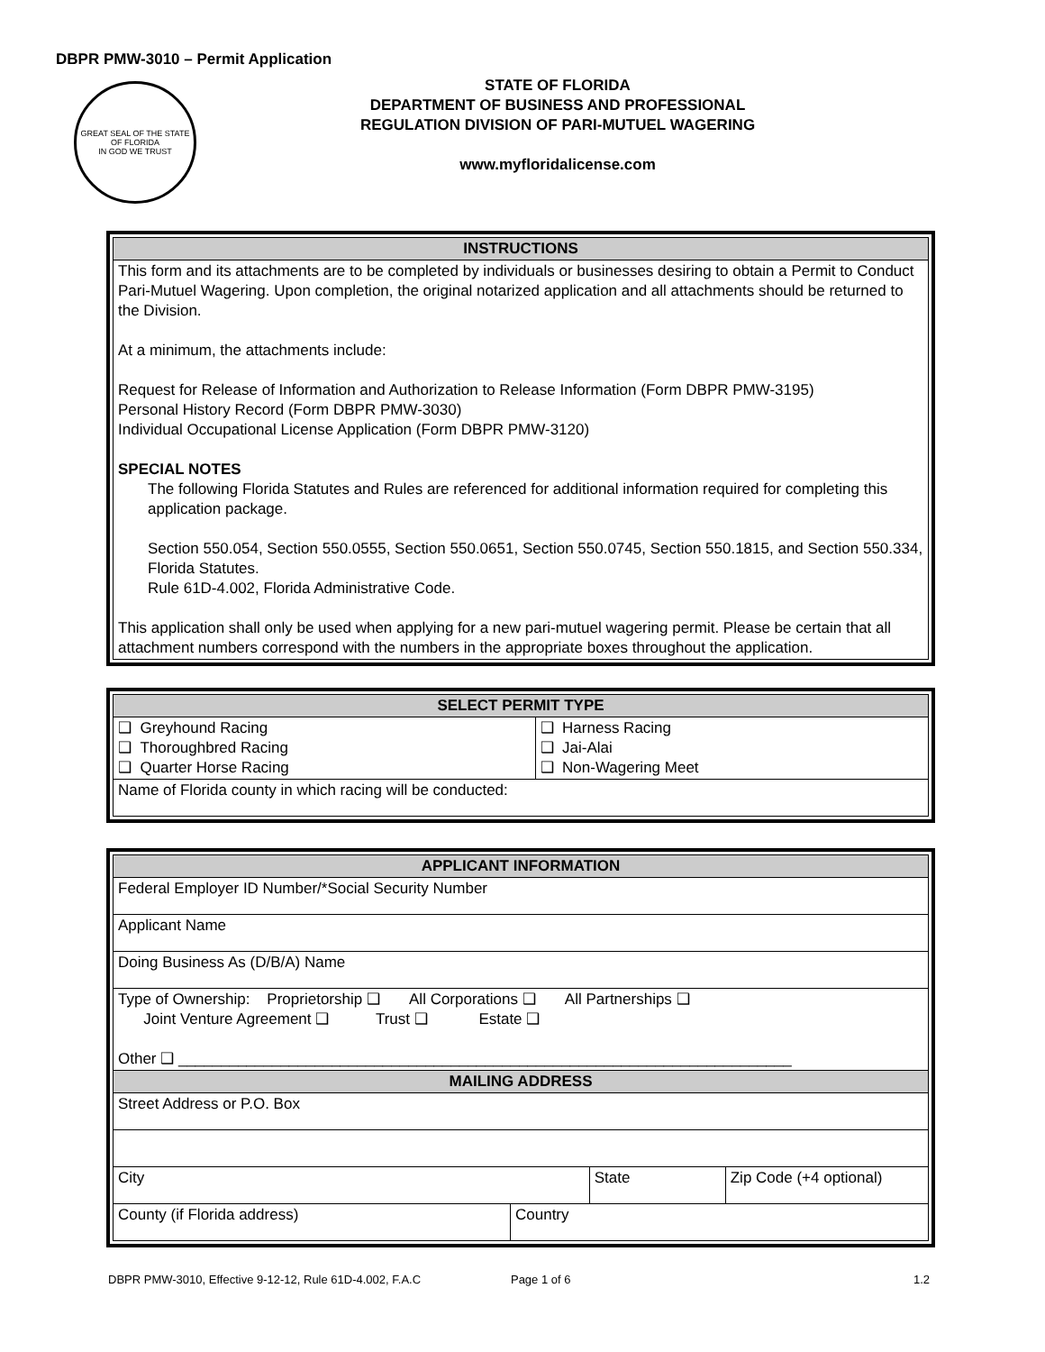DBPR PMW-3010 – Permit Application
GREAT SEAL OF THE STATE OF FLORIDA
IN GOD WE TRUST
STATE OF FLORIDA
DEPARTMENT OF BUSINESS AND PROFESSIONAL
REGULATION DIVISION OF PARI-MUTUEL WAGERING
www.myfloridalicense.com
| INSTRUCTIONS |
| --- |
| This form and its attachments are to be completed by individuals or businesses desiring to obtain a Permit to Conduct Pari-Mutuel Wagering. Upon completion, the original notarized application and all attachments should be returned to the Division. At a minimum, the attachments include: Request for Release of Information and Authorization to Release Information (Form DBPR PMW-3195) Personal History Record (Form DBPR PMW-3030) Individual Occupational License Application (Form DBPR PMW-3120) SPECIAL NOTES The following Florida Statutes and Rules are referenced for additional information required for completing this application package. Section 550.054, Section 550.0555, Section 550.0651, Section 550.0745, Section 550.1815, and Section 550.334, Florida Statutes. Rule 61D-4.002, Florida Administrative Code. This application shall only be used when applying for a new pari-mutuel wagering permit. Please be certain that all attachment numbers correspond with the numbers in the appropriate boxes throughout the application. |
| SELECT PERMIT TYPE | |
| --- | --- |
| ❑ Greyhound Racing ❑ Thoroughbred Racing ❑ Quarter Horse Racing | ❑ Harness Racing ❑ Jai-Alai ❑ Non-Wagering Meet |
| Name of Florida county in which racing will be conducted: | |
| APPLICANT INFORMATION | | | |
| --- | --- | --- | --- |
| Federal Employer ID Number/*Social Security Number | | | |
| Applicant Name | | | |
| Doing Business As (D/B/A) Name | | | |
| Type of Ownership: Proprietorship ❑ All Corporations ❑ All Partnerships ❑ Joint Venture Agreement ❑ Trust ❑ Estate ❑ Other ❑ ________________________________________________________________________ | | | |
| MAILING ADDRESS | | | |
| Street Address or P.O. Box | | | |
| City | | State | Zip Code (+4 optional) |
| County (if Florida address) | Country | | |
DBPR PMW-3010, Effective 9-12-12, Rule 61D-4.002, F.A.C Page 1 of 6 1.2